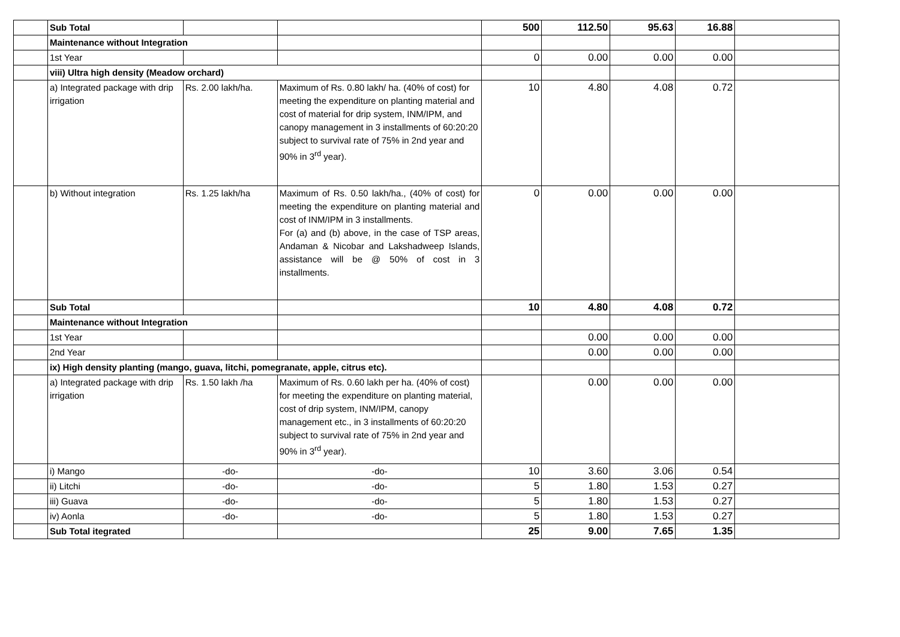| | Sub Total | | | 500 | 112.50 | 95.63 | 16.88 | |
| | Maintenance without Integration | | | | | | | |
| | 1st Year | | | 0 | 0.00 | 0.00 | 0.00 | |
| | viii) Ultra high density (Meadow orchard) | | | | | | | |
| | a) Integrated package with drip irrigation | Rs. 2.00 lakh/ha. | Maximum of Rs. 0.80 lakh/ ha. (40% of cost) for meeting the expenditure on planting material and cost of material for drip system, INM/IPM, and canopy management in 3 installments of 60:20:20 subject to survival rate of 75% in 2nd year and 90% in 3<sup>rd</sup> year). | 10 | 4.80 | 4.08 | 0.72 | |
| | b) Without integration | Rs. 1.25 lakh/ha | Maximum of Rs. 0.50 lakh/ha., (40% of cost) for meeting the expenditure on planting material and cost of INM/IPM in 3 installments. For (a) and (b) above, in the case of TSP areas, Andaman & Nicobar and Lakshadweep Islands, assistance will be @ 50% of cost in 3 installments. | 0 | 0.00 | 0.00 | 0.00 | |
| | Sub Total | | | 10 | 4.80 | 4.08 | 0.72 | |
| | Maintenance without Integration | | | | | | | |
| | 1st Year | | | | 0.00 | 0.00 | 0.00 | |
| | 2nd Year | | | | 0.00 | 0.00 | 0.00 | |
| | ix) High density planting (mango, guava, litchi, pomegranate, apple, citrus etc). | | | | | | | |
| | a) Integrated package with drip irrigation | Rs. 1.50 lakh /ha | Maximum of Rs. 0.60 lakh per ha. (40% of cost) for meeting the expenditure on planting material, cost of drip system, INM/IPM, canopy management etc., in 3 installments of 60:20:20 subject to survival rate of 75% in 2nd year and 90% in 3<sup>rd</sup> year). | | 0.00 | 0.00 | 0.00 | |
| | i) Mango | -do- | -do- | 10 | 3.60 | 3.06 | 0.54 | |
| | ii) Litchi | -do- | -do- | 5 | 1.80 | 1.53 | 0.27 | |
| | iii) Guava | -do- | -do- | 5 | 1.80 | 1.53 | 0.27 | |
| | iv) Aonla | -do- | -do- | 5 | 1.80 | 1.53 | 0.27 | |
| | Sub Total itegrated | | | 25 | 9.00 | 7.65 | 1.35 | |